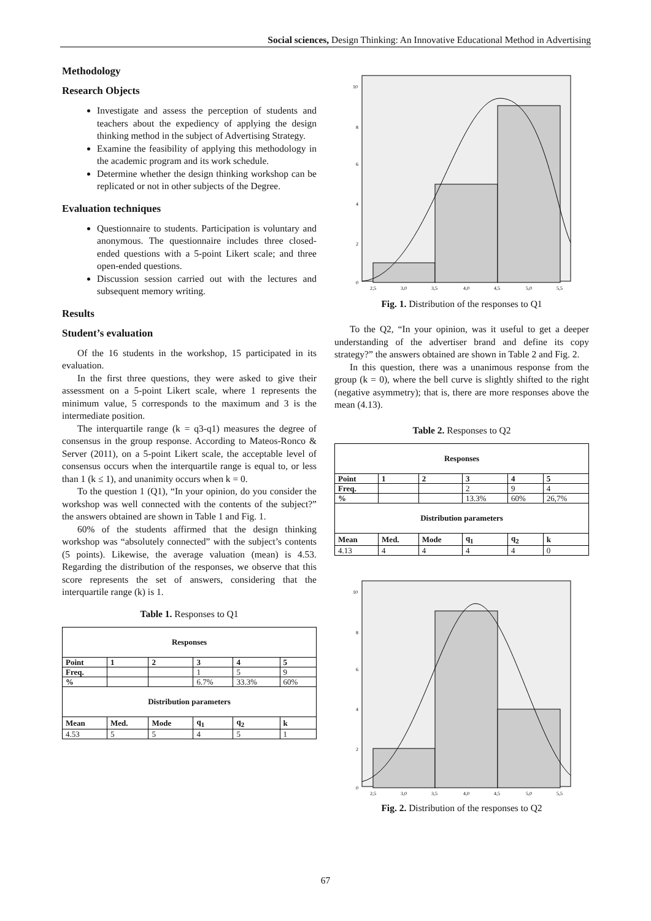Social sciences, Design Thinking: An Innovative Educational Method in Advertising
Methodology
Research Objects
Investigate and assess the perception of students and teachers about the expediency of applying the design thinking method in the subject of Advertising Strategy.
Examine the feasibility of applying this methodology in the academic program and its work schedule.
Determine whether the design thinking workshop can be replicated or not in other subjects of the Degree.
Evaluation techniques
Questionnaire to students. Participation is voluntary and anonymous. The questionnaire includes three closed-ended questions with a 5-point Likert scale; and three open-ended questions.
Discussion session carried out with the lectures and subsequent memory writing.
Results
Student’s evaluation
Of the 16 students in the workshop, 15 participated in its evaluation.
In the first three questions, they were asked to give their assessment on a 5-point Likert scale, where 1 represents the minimum value, 5 corresponds to the maximum and 3 is the intermediate position.
The interquartile range (k = q3-q1) measures the degree of consensus in the group response. According to Mateos-Ronco & Server (2011), on a 5-point Likert scale, the acceptable level of consensus occurs when the interquartile range is equal to, or less than 1 (k ≤ 1), and unanimity occurs when k = 0.
To the question 1 (Q1), “In your opinion, do you consider the workshop was well connected with the contents of the subject?” the answers obtained are shown in Table 1 and Fig. 1.
60% of the students affirmed that the design thinking workshop was “absolutely connected” with the subject’s contents (5 points). Likewise, the average valuation (mean) is 4.53. Regarding the distribution of the responses, we observe that this score represents the set of answers, considering that the interquartile range (k) is 1.
Table 1. Responses to Q1
| Responses | | | | | |
| --- | --- | --- | --- | --- | --- |
| Point | 1 | 2 | 3 | 4 | 5 |
| Freq. | | | 1 | 5 | 9 |
| % | | | 6.7% | 33.3% | 60% |
| Distribution parameters | | | | | |
| Mean | Med. | Mode | q<sub>1</sub> | q<sub>2</sub> | k |
| 4.53 | 5 | 5 | 4 | 5 | 1 |
10
8
6
4
2
0
2,5
3,0
3,5
4,0
4,5
5,0
5,5
Fig. 1. Distribution of the responses to Q1
To the Q2, “In your opinion, was it useful to get a deeper understanding of the advertiser brand and define its copy strategy?” the answers obtained are shown in Table 2 and Fig. 2.
In this question, there was a unanimous response from the group (k = 0), where the bell curve is slightly shifted to the right (negative asymmetry); that is, there are more responses above the mean (4.13).
Table 2. Responses to Q2
| Responses | | | | | |
| --- | --- | --- | --- | --- | --- |
| Point | 1 | 2 | 3 | 4 | 5 |
| Freq. | | | 2 | 9 | 4 |
| % | | | 13.3% | 60% | 26,7% |
| Distribution parameters | | | | | |
| Mean | Med. | Mode | q<sub>1</sub> | q<sub>2</sub> | k |
| 4.13 | 4 | 4 | 4 | 4 | 0 |
10
8
6
4
2
0
2,5
3,0
3,5
4,0
4,5
5,0
5,5
Fig. 2. Distribution of the responses to Q2
67